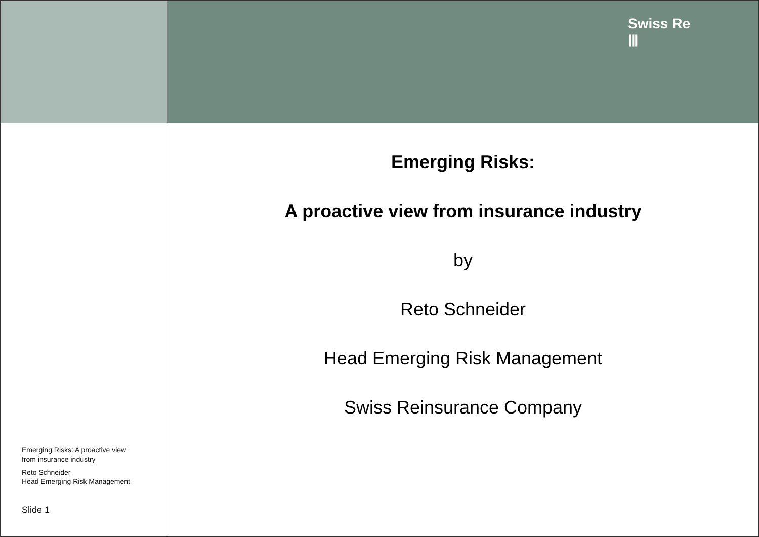Emerging Risks: A proactive view
from insurance industry
Reto Schneider
Head Emerging Risk Management
Slide 1
Swiss Re
Ⅲ
Emerging Risks:
A proactive view from insurance industry
by
Reto Schneider
Head Emerging Risk Management
Swiss Reinsurance Company